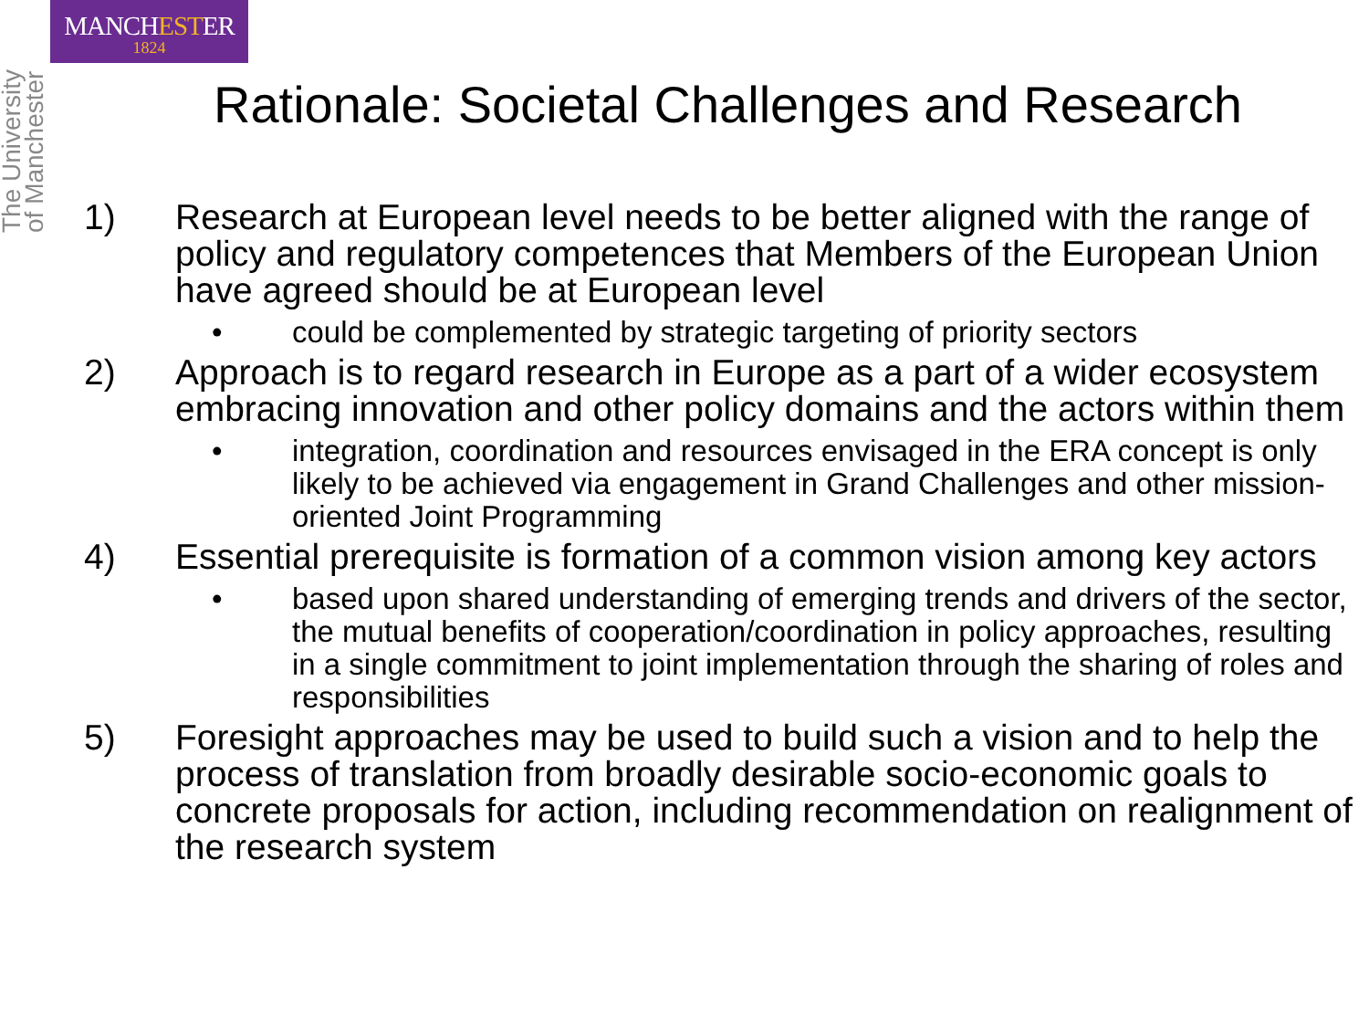MANCHESTER
1824
The University of Manchester
Rationale: Societal Challenges and Research
1) Research at European level needs to be better aligned with the range of policy and regulatory competences that Members of the European Union have agreed should be at European level
• could be complemented by strategic targeting of priority sectors
2) Approach is to regard research in Europe as a part of a wider ecosystem embracing innovation and other policy domains and the actors within them
• integration, coordination and resources envisaged in the ERA concept is only likely to be achieved via engagement in Grand Challenges and other mission-oriented Joint Programming
4) Essential prerequisite is formation of a common vision among key actors
• based upon shared understanding of emerging trends and drivers of the sector, the mutual benefits of cooperation/coordination in policy approaches, resulting in a single commitment to joint implementation through the sharing of roles and responsibilities
5) Foresight approaches may be used to build such a vision and to help the process of translation from broadly desirable socio-economic goals to concrete proposals for action, including recommendation on realignment of the research system